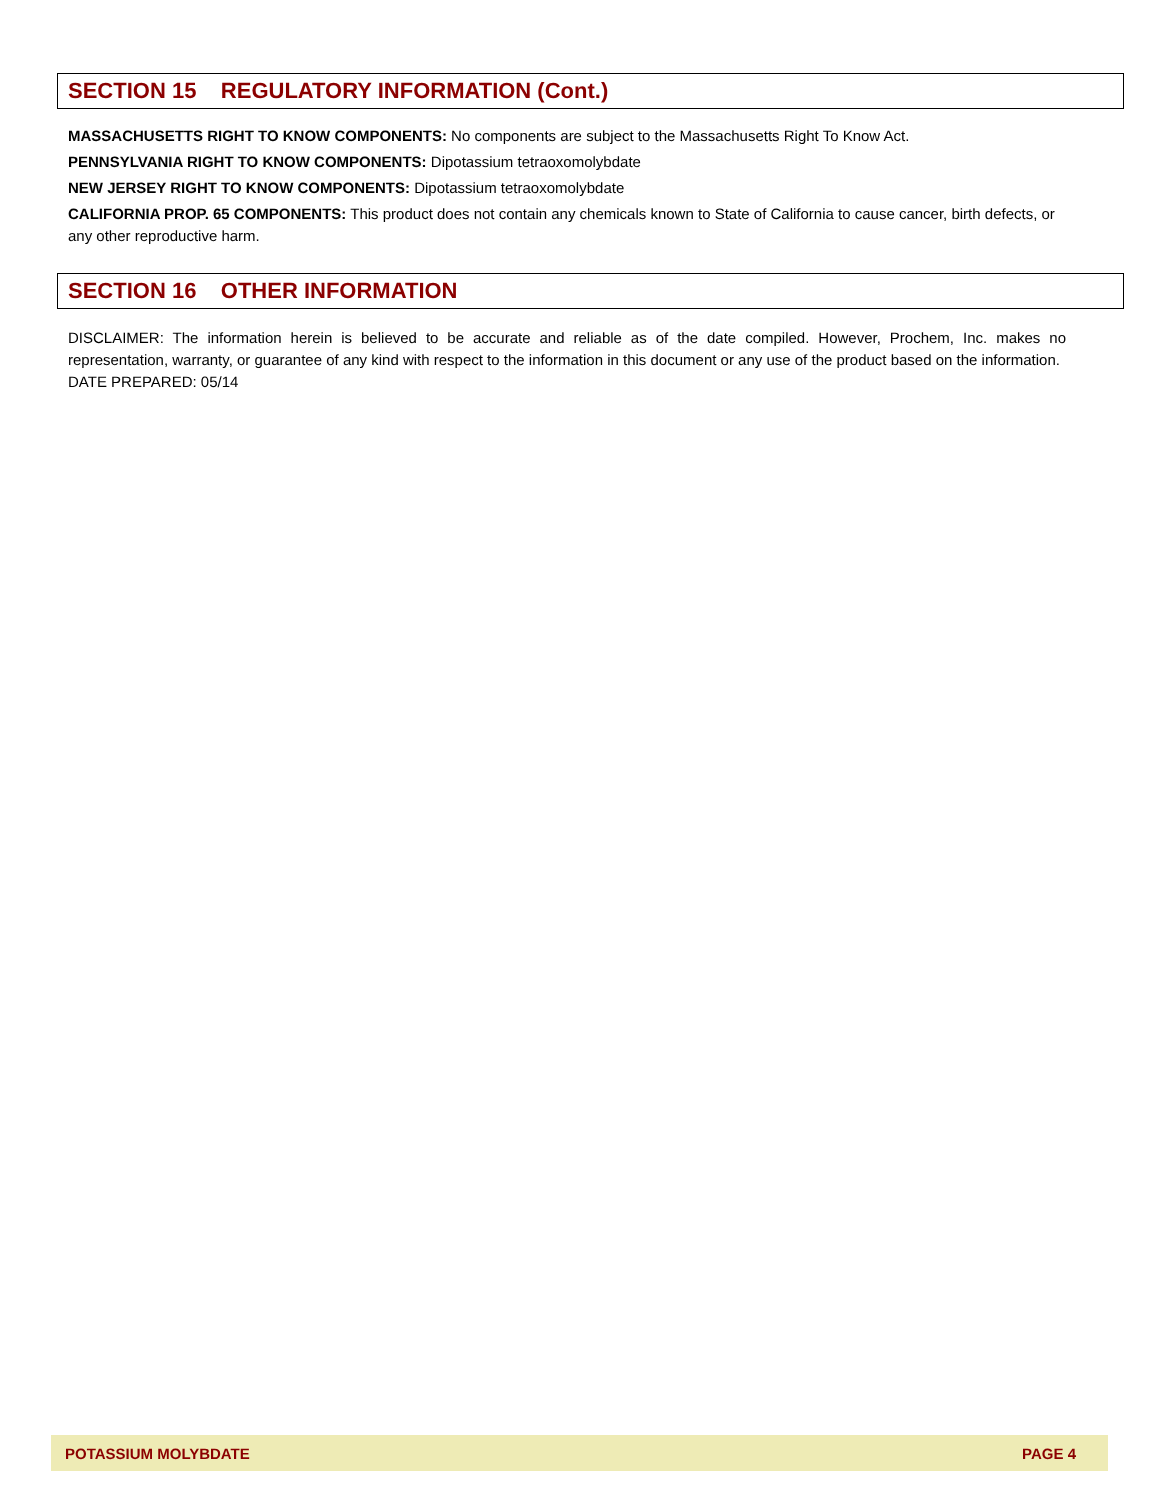SECTION 15 REGULATORY INFORMATION (Cont.)
MASSACHUSETTS RIGHT TO KNOW COMPONENTS: No components are subject to the Massachusetts Right To Know Act.
PENNSYLVANIA RIGHT TO KNOW COMPONENTS: Dipotassium tetraoxomolybdate
NEW JERSEY RIGHT TO KNOW COMPONENTS: Dipotassium tetraoxomolybdate
CALIFORNIA PROP. 65 COMPONENTS: This product does not contain any chemicals known to State of California to cause cancer, birth defects, or any other reproductive harm.
SECTION 16 OTHER INFORMATION
DISCLAIMER: The information herein is believed to be accurate and reliable as of the date compiled. However, Prochem, Inc. makes no representation, warranty, or guarantee of any kind with respect to the information in this document or any use of the product based on the information.
DATE PREPARED: 05/14
POTASSIUM MOLYBDATE PAGE 4